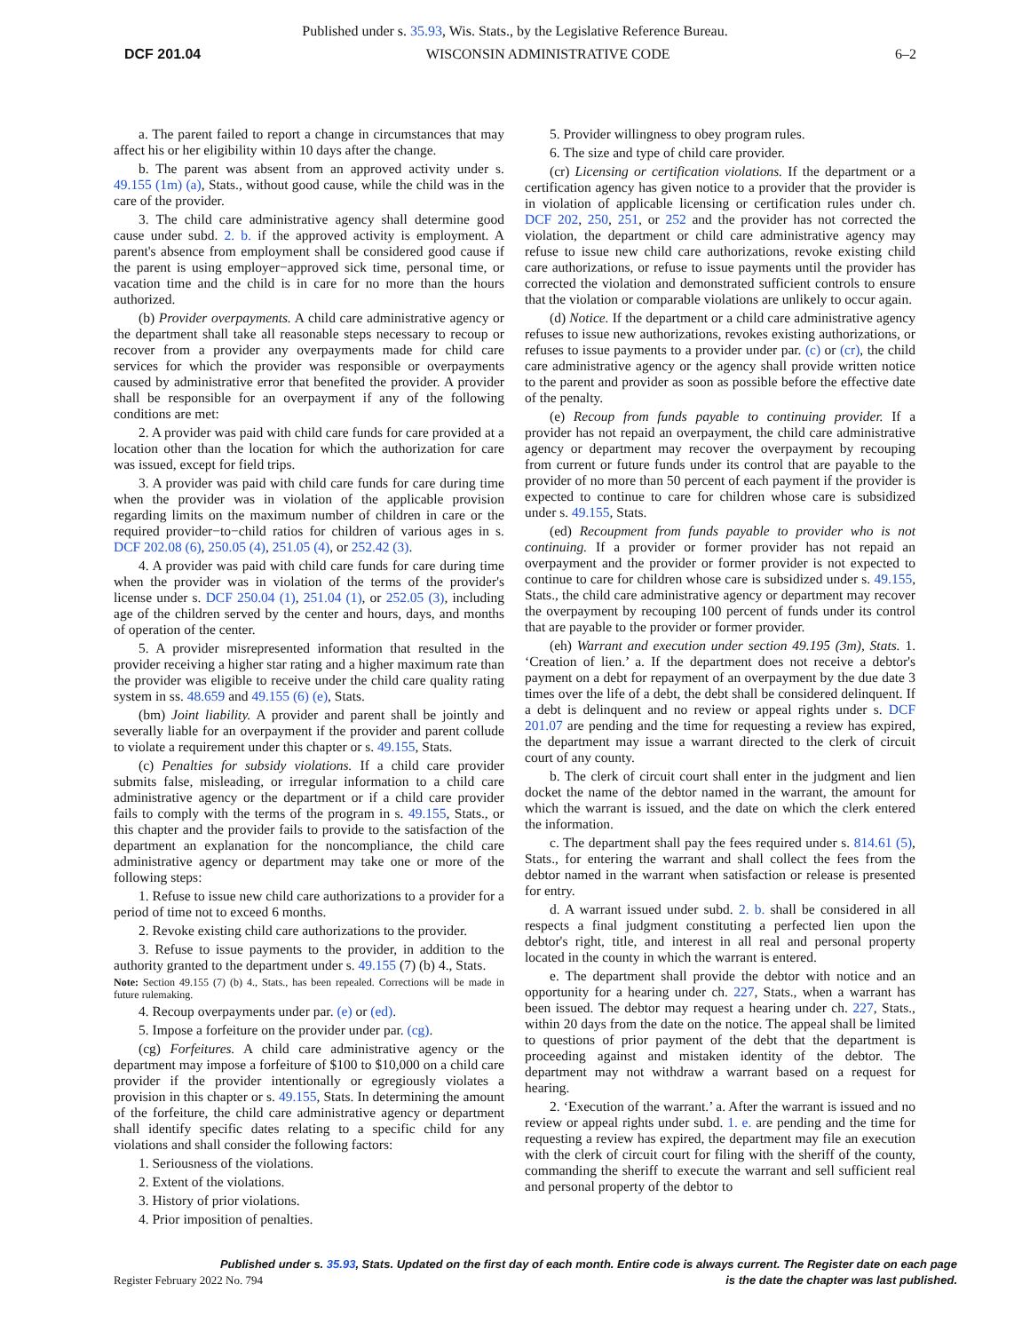Published under s. 35.93, Wis. Stats., by the Legislative Reference Bureau.
DCF 201.04 WISCONSIN ADMINISTRATIVE CODE 6–2
a. The parent failed to report a change in circumstances that may affect his or her eligibility within 10 days after the change.
b. The parent was absent from an approved activity under s. 49.155 (1m) (a), Stats., without good cause, while the child was in the care of the provider.
3. The child care administrative agency shall determine good cause under subd. 2. b. if the approved activity is employment. A parent's absence from employment shall be considered good cause if the parent is using employer−approved sick time, personal time, or vacation time and the child is in care for no more than the hours authorized.
(b) Provider overpayments. A child care administrative agency or the department shall take all reasonable steps necessary to recoup or recover from a provider any overpayments made for child care services for which the provider was responsible or overpayments caused by administrative error that benefited the provider. A provider shall be responsible for an overpayment if any of the following conditions are met:
2. A provider was paid with child care funds for care provided at a location other than the location for which the authorization for care was issued, except for field trips.
3. A provider was paid with child care funds for care during time when the provider was in violation of the applicable provision regarding limits on the maximum number of children in care or the required provider−to−child ratios for children of various ages in s. DCF 202.08 (6), 250.05 (4), 251.05 (4), or 252.42 (3).
4. A provider was paid with child care funds for care during time when the provider was in violation of the terms of the provider's license under s. DCF 250.04 (1), 251.04 (1), or 252.05 (3), including age of the children served by the center and hours, days, and months of operation of the center.
5. A provider misrepresented information that resulted in the provider receiving a higher star rating and a higher maximum rate than the provider was eligible to receive under the child care quality rating system in ss. 48.659 and 49.155 (6) (e), Stats.
(bm) Joint liability. A provider and parent shall be jointly and severally liable for an overpayment if the provider and parent collude to violate a requirement under this chapter or s. 49.155, Stats.
(c) Penalties for subsidy violations. If a child care provider submits false, misleading, or irregular information to a child care administrative agency or the department or if a child care provider fails to comply with the terms of the program in s. 49.155, Stats., or this chapter and the provider fails to provide to the satisfaction of the department an explanation for the noncompliance, the child care administrative agency or department may take one or more of the following steps:
1. Refuse to issue new child care authorizations to a provider for a period of time not to exceed 6 months.
2. Revoke existing child care authorizations to the provider.
3. Refuse to issue payments to the provider, in addition to the authority granted to the department under s. 49.155 (7) (b) 4., Stats.
Note: Section 49.155 (7) (b) 4., Stats., has been repealed. Corrections will be made in future rulemaking.
4. Recoup overpayments under par. (e) or (ed).
5. Impose a forfeiture on the provider under par. (cg).
(cg) Forfeitures. A child care administrative agency or the department may impose a forfeiture of $100 to $10,000 on a child care provider if the provider intentionally or egregiously violates a provision in this chapter or s. 49.155, Stats. In determining the amount of the forfeiture, the child care administrative agency or department shall identify specific dates relating to a specific child for any violations and shall consider the following factors:
1. Seriousness of the violations.
2. Extent of the violations.
3. History of prior violations.
4. Prior imposition of penalties.
5. Provider willingness to obey program rules.
6. The size and type of child care provider.
(cr) Licensing or certification violations. If the department or a certification agency has given notice to a provider that the provider is in violation of applicable licensing or certification rules under ch. DCF 202, 250, 251, or 252 and the provider has not corrected the violation, the department or child care administrative agency may refuse to issue new child care authorizations, revoke existing child care authorizations, or refuse to issue payments until the provider has corrected the violation and demonstrated sufficient controls to ensure that the violation or comparable violations are unlikely to occur again.
(d) Notice. If the department or a child care administrative agency refuses to issue new authorizations, revokes existing authorizations, or refuses to issue payments to a provider under par. (c) or (cr), the child care administrative agency or the agency shall provide written notice to the parent and provider as soon as possible before the effective date of the penalty.
(e) Recoup from funds payable to continuing provider. If a provider has not repaid an overpayment, the child care administrative agency or department may recover the overpayment by recouping from current or future funds under its control that are payable to the provider of no more than 50 percent of each payment if the provider is expected to continue to care for children whose care is subsidized under s. 49.155, Stats.
(ed) Recoupment from funds payable to provider who is not continuing. If a provider or former provider has not repaid an overpayment and the provider or former provider is not expected to continue to care for children whose care is subsidized under s. 49.155, Stats., the child care administrative agency or department may recover the overpayment by recouping 100 percent of funds under its control that are payable to the provider or former provider.
(eh) Warrant and execution under section 49.195 (3m), Stats. 1. ‘Creation of lien.’ a. If the department does not receive a debtor's payment on a debt for repayment of an overpayment by the due date 3 times over the life of a debt, the debt shall be considered delinquent. If a debt is delinquent and no review or appeal rights under s. DCF 201.07 are pending and the time for requesting a review has expired, the department may issue a warrant directed to the clerk of circuit court of any county.
b. The clerk of circuit court shall enter in the judgment and lien docket the name of the debtor named in the warrant, the amount for which the warrant is issued, and the date on which the clerk entered the information.
c. The department shall pay the fees required under s. 814.61 (5), Stats., for entering the warrant and shall collect the fees from the debtor named in the warrant when satisfaction or release is presented for entry.
d. A warrant issued under subd. 2. b. shall be considered in all respects a final judgment constituting a perfected lien upon the debtor's right, title, and interest in all real and personal property located in the county in which the warrant is entered.
e. The department shall provide the debtor with notice and an opportunity for a hearing under ch. 227, Stats., when a warrant has been issued. The debtor may request a hearing under ch. 227, Stats., within 20 days from the date on the notice. The appeal shall be limited to questions of prior payment of the debt that the department is proceeding against and mistaken identity of the debtor. The department may not withdraw a warrant based on a request for hearing.
2. ‘Execution of the warrant.’ a. After the warrant is issued and no review or appeal rights under subd. 1. e. are pending and the time for requesting a review has expired, the department may file an execution with the clerk of circuit court for filing with the sheriff of the county, commanding the sheriff to execute the warrant and sell sufficient real and personal property of the debtor to
Published under s. 35.93, Stats. Updated on the first day of each month. Entire code is always current. The Register date on each page
Register February 2022 No. 794 is the date the chapter was last published.